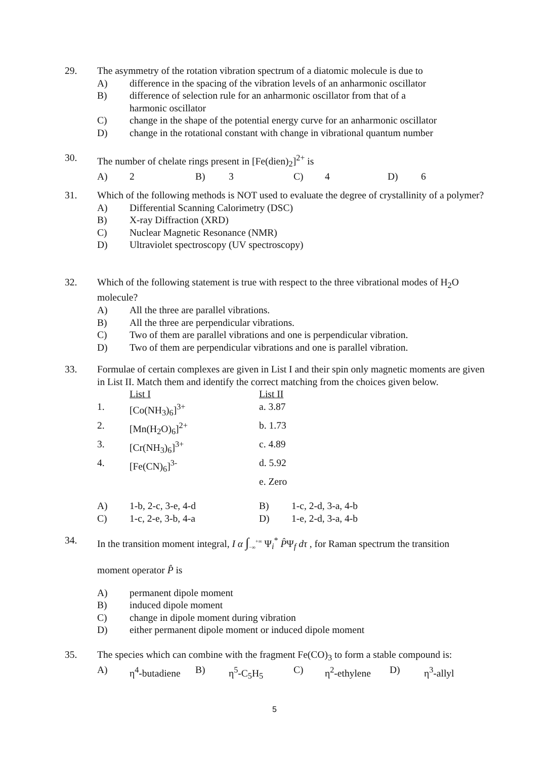29. The asymmetry of the rotation vibration spectrum of a diatomic molecule is due to
A) difference in the spacing of the vibration levels of an anharmonic oscillator
B) difference of selection rule for an anharmonic oscillator from that of a
harmonic oscillator
C) change in the shape of the potential energy curve for an anharmonic oscillator
D) change in the rotational constant with change in vibrational quantum number
30. The number of chelate rings present in [Fe(dien)<sub>2</sub>]<sup>2+</sup> is
| A) | 2 | B) | 3 | C) | 4 | D) | 6 |
31. Which of the following methods is NOT used to evaluate the degree of crystallinity of a polymer?
A) Differential Scanning Calorimetry (DSC)
B) X-ray Diffraction (XRD)
C) Nuclear Magnetic Resonance (NMR)
D) Ultraviolet spectroscopy (UV spectroscopy)
32. Which of the following statement is true with respect to the three vibrational modes of H<sub>2</sub>O molecule?
A) All the three are parallel vibrations.
B) All the three are perpendicular vibrations.
C) Two of them are parallel vibrations and one is perpendicular vibration.
D) Two of them are perpendicular vibrations and one is parallel vibration.
33. Formulae of certain complexes are given in List I and their spin only magnetic moments are given in List II. Match them and identify the correct matching from the choices given below.
| | List I | List II |
| 1. | [Co(NH<sub>3</sub>)<sub>6</sub>]<sup>3+</sup> | a. 3.87 |
| 2. | [Mn(H<sub>2</sub>O)<sub>6</sub>]<sup>2+</sup> | b. 1.73 |
| 3. | [Cr(NH<sub>3</sub>)<sub>6</sub>]<sup>3+</sup> | c. 4.89 |
| 4. | [Fe(CN)<sub>6</sub>]<sup>3-</sup> | d. 5.92 |
| | | e. Zero |
| A) | 1-b, 2-c, 3-e, 4-d | B) | 1-c, 2-d, 3-a, 4-b |
| C) | 1-c, 2-e, 3-b, 4-a | D) | 1-e, 2-d, 3-a, 4-b |
34. In the transition moment integral, I α ∫<sub>−∞</sub><sup>+∞</sup> Ψ<sub>i</sub><sup>*</sup> P̂Ψ<sub>f</sub> dτ , for Raman spectrum the transition
moment operator P̂ is
A) permanent dipole moment
B) induced dipole moment
C) change in dipole moment during vibration
D) either permanent dipole moment or induced dipole moment
35. The species which can combine with the fragment Fe(CO)<sub>3</sub> to form a stable compound is:
| A) | η<sup>4</sup>-butadiene | B) | η<sup>5</sup>-C<sub>5</sub>H<sub>5</sub> | C) | η<sup>2</sup>-ethylene | D) | η<sup>3</sup>-allyl |
5